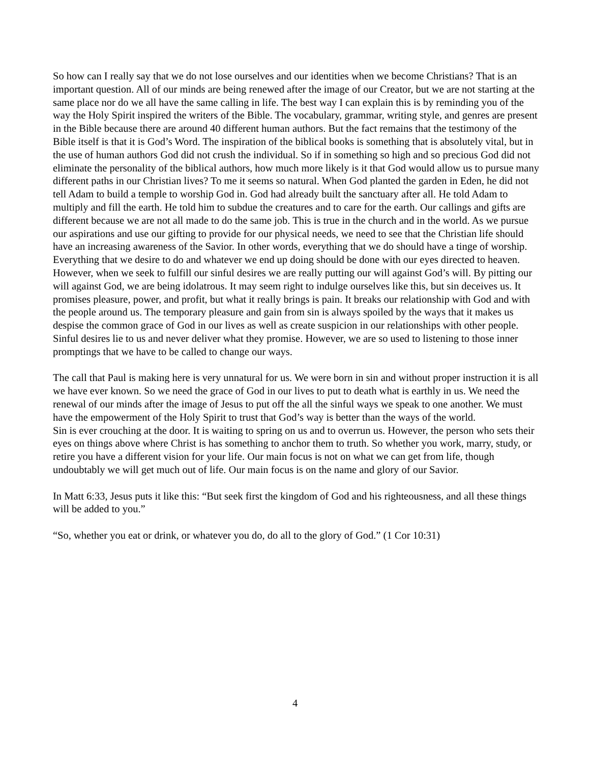So how can I really say that we do not lose ourselves and our identities when we become Christians? That is an important question. All of our minds are being renewed after the image of our Creator, but we are not starting at the same place nor do we all have the same calling in life. The best way I can explain this is by reminding you of the way the Holy Spirit inspired the writers of the Bible. The vocabulary, grammar, writing style, and genres are present in the Bible because there are around 40 different human authors. But the fact remains that the testimony of the Bible itself is that it is God’s Word. The inspiration of the biblical books is something that is absolutely vital, but in the use of human authors God did not crush the individual. So if in something so high and so precious God did not eliminate the personality of the biblical authors, how much more likely is it that God would allow us to pursue many different paths in our Christian lives? To me it seems so natural. When God planted the garden in Eden, he did not tell Adam to build a temple to worship God in. God had already built the sanctuary after all. He told Adam to multiply and fill the earth. He told him to subdue the creatures and to care for the earth. Our callings and gifts are different because we are not all made to do the same job. This is true in the church and in the world. As we pursue our aspirations and use our gifting to provide for our physical needs, we need to see that the Christian life should have an increasing awareness of the Savior. In other words, everything that we do should have a tinge of worship. Everything that we desire to do and whatever we end up doing should be done with our eyes directed to heaven.
However, when we seek to fulfill our sinful desires we are really putting our will against God’s will. By pitting our will against God, we are being idolatrous. It may seem right to indulge ourselves like this, but sin deceives us. It promises pleasure, power, and profit, but what it really brings is pain. It breaks our relationship with God and with the people around us. The temporary pleasure and gain from sin is always spoiled by the ways that it makes us despise the common grace of God in our lives as well as create suspicion in our relationships with other people. Sinful desires lie to us and never deliver what they promise. However, we are so used to listening to those inner promptings that we have to be called to change our ways.
The call that Paul is making here is very unnatural for us. We were born in sin and without proper instruction it is all we have ever known. So we need the grace of God in our lives to put to death what is earthly in us. We need the renewal of our minds after the image of Jesus to put off the all the sinful ways we speak to one another. We must have the empowerment of the Holy Spirit to trust that God’s way is better than the ways of the world.
Sin is ever crouching at the door. It is waiting to spring on us and to overrun us. However, the person who sets their eyes on things above where Christ is has something to anchor them to truth. So whether you work, marry, study, or retire you have a different vision for your life. Our main focus is not on what we can get from life, though undoubtably we will get much out of life. Our main focus is on the name and glory of our Savior.
In Matt 6:33, Jesus puts it like this: “But seek first the kingdom of God and his righteousness, and all these things will be added to you.”
“So, whether you eat or drink, or whatever you do, do all to the glory of God.” (1 Cor 10:31)
4